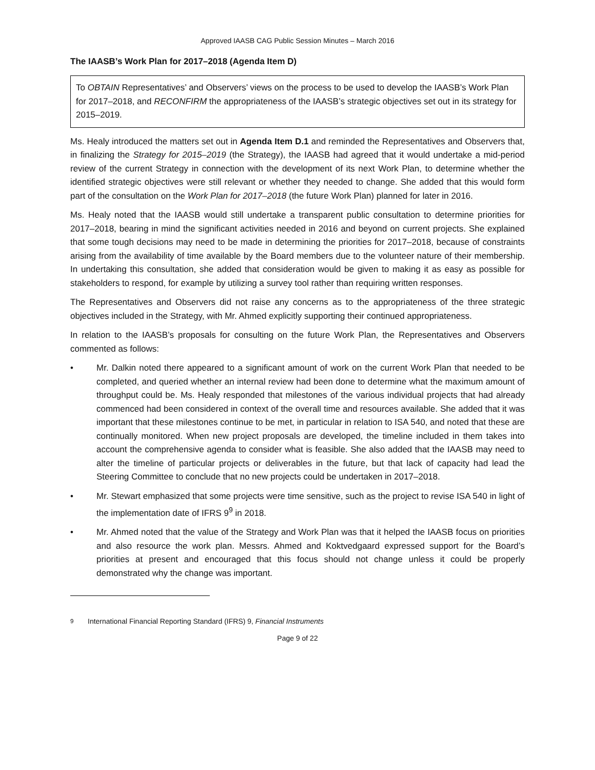Approved IAASB CAG Public Session Minutes – March 2016
The IAASB’s Work Plan for 2017–2018 (Agenda Item D)
To OBTAIN Representatives’ and Observers’ views on the process to be used to develop the IAASB’s Work Plan for 2017–2018, and RECONFIRM the appropriateness of the IAASB’s strategic objectives set out in its strategy for 2015–2019.
Ms. Healy introduced the matters set out in Agenda Item D.1 and reminded the Representatives and Observers that, in finalizing the Strategy for 2015–2019 (the Strategy), the IAASB had agreed that it would undertake a mid-period review of the current Strategy in connection with the development of its next Work Plan, to determine whether the identified strategic objectives were still relevant or whether they needed to change. She added that this would form part of the consultation on the Work Plan for 2017–2018 (the future Work Plan) planned for later in 2016.
Ms. Healy noted that the IAASB would still undertake a transparent public consultation to determine priorities for 2017–2018, bearing in mind the significant activities needed in 2016 and beyond on current projects. She explained that some tough decisions may need to be made in determining the priorities for 2017–2018, because of constraints arising from the availability of time available by the Board members due to the volunteer nature of their membership. In undertaking this consultation, she added that consideration would be given to making it as easy as possible for stakeholders to respond, for example by utilizing a survey tool rather than requiring written responses.
The Representatives and Observers did not raise any concerns as to the appropriateness of the three strategic objectives included in the Strategy, with Mr. Ahmed explicitly supporting their continued appropriateness.
In relation to the IAASB’s proposals for consulting on the future Work Plan, the Representatives and Observers commented as follows:
• Mr. Dalkin noted there appeared to a significant amount of work on the current Work Plan that needed to be completed, and queried whether an internal review had been done to determine what the maximum amount of throughput could be. Ms. Healy responded that milestones of the various individual projects that had already commenced had been considered in context of the overall time and resources available. She added that it was important that these milestones continue to be met, in particular in relation to ISA 540, and noted that these are continually monitored. When new project proposals are developed, the timeline included in them takes into account the comprehensive agenda to consider what is feasible. She also added that the IAASB may need to alter the timeline of particular projects or deliverables in the future, but that lack of capacity had lead the Steering Committee to conclude that no new projects could be undertaken in 2017–2018.
• Mr. Stewart emphasized that some projects were time sensitive, such as the project to revise ISA 540 in light of the implementation date of IFRS 9<sup>9</sup> in 2018.
• Mr. Ahmed noted that the value of the Strategy and Work Plan was that it helped the IAASB focus on priorities and also resource the work plan. Messrs. Ahmed and Koktvedgaard expressed support for the Board’s priorities at present and encouraged that this focus should not change unless it could be properly demonstrated why the change was important.
<sup>9</sup> International Financial Reporting Standard (IFRS) 9, Financial Instruments
Page 9 of 22